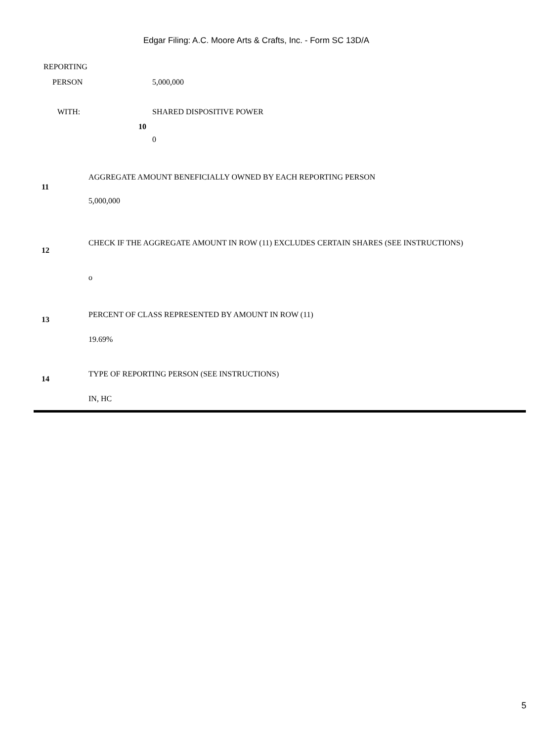Edgar Filing: A.C. Moore Arts & Crafts, Inc. - Form SC 13D/A
| REPORTING | | |
| PERSON | | 5,000,000 |
| WITH: | 10 | SHARED DISPOSITIVE POWER |
| | | 0 |
| 11 | AGGREGATE AMOUNT BENEFICIALLY OWNED BY EACH REPORTING PERSON |
| | 5,000,000 |
| 12 | CHECK IF THE AGGREGATE AMOUNT IN ROW (11) EXCLUDES CERTAIN SHARES (SEE INSTRUCTIONS) |
| | o |
| 13 | PERCENT OF CLASS REPRESENTED BY AMOUNT IN ROW (11) |
| | 19.69% |
| 14 | TYPE OF REPORTING PERSON (SEE INSTRUCTIONS) |
| | IN, HC |
5